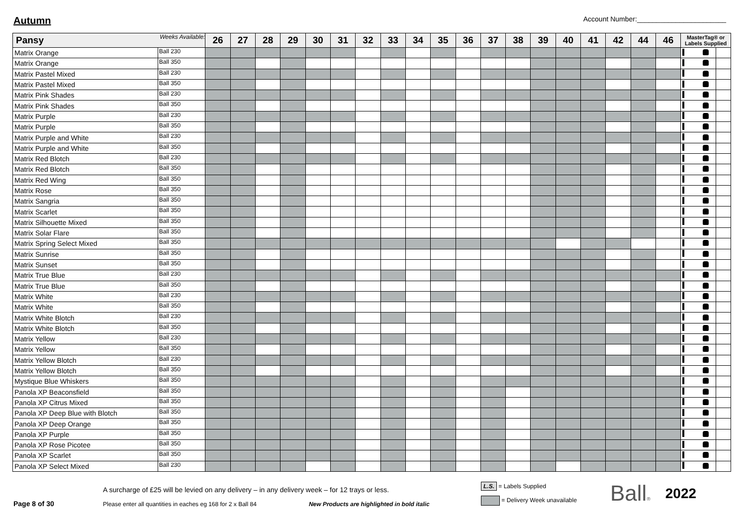Autumn
Account Number:_______________________
| Pansy | Weeks Available: | 26 | 27 | 28 | 29 | 30 | 31 | 32 | 33 | 34 | 35 | 36 | 37 | 38 | 39 | 40 | 41 | 42 | 44 | 46 | MasterTag® or Labels Supplied | | | |
| --- | --- | --- | --- | --- | --- | --- | --- | --- | --- | --- | --- | --- | --- | --- | --- | --- | --- | --- | --- | --- | --- | --- | --- | --- |
| Matrix Orange | Ball 230 | | | | | | | | | | | | | | | | | | | | | | | |
| Matrix Orange | Ball 350 | | | | | | | | | | | | | | | | | | | | | | | |
| Matrix Pastel Mixed | Ball 230 | | | | | | | | | | | | | | | | | | | | | | | |
| Matrix Pastel Mixed | Ball 350 | | | | | | | | | | | | | | | | | | | | | | | |
| Matrix Pink Shades | Ball 230 | | | | | | | | | | | | | | | | | | | | | | | |
| Matrix Pink Shades | Ball 350 | | | | | | | | | | | | | | | | | | | | | | | |
| Matrix Purple | Ball 230 | | | | | | | | | | | | | | | | | | | | | | | |
| Matrix Purple | Ball 350 | | | | | | | | | | | | | | | | | | | | | | | |
| Matrix Purple and White | Ball 230 | | | | | | | | | | | | | | | | | | | | | | | |
| Matrix Purple and White | Ball 350 | | | | | | | | | | | | | | | | | | | | | | | |
| Matrix Red Blotch | Ball 230 | | | | | | | | | | | | | | | | | | | | | | | |
| Matrix Red Blotch | Ball 350 | | | | | | | | | | | | | | | | | | | | | | | |
| Matrix Red Wing | Ball 350 | | | | | | | | | | | | | | | | | | | | | | | |
| Matrix Rose | Ball 350 | | | | | | | | | | | | | | | | | | | | | | | |
| Matrix Sangria | Ball 350 | | | | | | | | | | | | | | | | | | | | | | | |
| Matrix Scarlet | Ball 350 | | | | | | | | | | | | | | | | | | | | | | | |
| Matrix Silhouette Mixed | Ball 350 | | | | | | | | | | | | | | | | | | | | | | | |
| Matrix Solar Flare | Ball 350 | | | | | | | | | | | | | | | | | | | | | | | |
| Matrix Spring Select Mixed | Ball 350 | | | | | | | | | | | | | | | | | | | | | | | |
| Matrix Sunrise | Ball 350 | | | | | | | | | | | | | | | | | | | | | | | |
| Matrix Sunset | Ball 350 | | | | | | | | | | | | | | | | | | | | | | | |
| Matrix True Blue | Ball 230 | | | | | | | | | | | | | | | | | | | | | | | |
| Matrix True Blue | Ball 350 | | | | | | | | | | | | | | | | | | | | | | | |
| Matrix White | Ball 230 | | | | | | | | | | | | | | | | | | | | | | | |
| Matrix White | Ball 350 | | | | | | | | | | | | | | | | | | | | | | | |
| Matrix White Blotch | Ball 230 | | | | | | | | | | | | | | | | | | | | | | | |
| Matrix White Blotch | Ball 350 | | | | | | | | | | | | | | | | | | | | | | | |
| Matrix Yellow | Ball 230 | | | | | | | | | | | | | | | | | | | | | | | |
| Matrix Yellow | Ball 350 | | | | | | | | | | | | | | | | | | | | | | | |
| Matrix Yellow Blotch | Ball 230 | | | | | | | | | | | | | | | | | | | | | | | |
| Matrix Yellow Blotch | Ball 350 | | | | | | | | | | | | | | | | | | | | | | | |
| Mystique Blue Whiskers | Ball 350 | | | | | | | | | | | | | | | | | | | | | | | |
| Panola XP Beaconsfield | Ball 350 | | | | | | | | | | | | | | | | | | | | | | | |
| Panola XP Citrus Mixed | Ball 350 | | | | | | | | | | | | | | | | | | | | | | | |
| Panola XP Deep Blue with Blotch | Ball 350 | | | | | | | | | | | | | | | | | | | | | | | |
| Panola XP Deep Orange | Ball 350 | | | | | | | | | | | | | | | | | | | | | | | |
| Panola XP Purple | Ball 350 | | | | | | | | | | | | | | | | | | | | | | | |
| Panola XP Rose Picotee | Ball 350 | | | | | | | | | | | | | | | | | | | | | | | |
| Panola XP Scarlet | Ball 350 | | | | | | | | | | | | | | | | | | | | | | | |
| Panola XP Select Mixed | Ball 230 | | | | | | | | | | | | | | | | | | | | | | | |
Page 8 of 30
A surcharge of £25 will be levied on any delivery – in any delivery week – for 12 trays or less.
Please enter all quantities in eaches eg 168 for 2 x Ball 84 New Products are highlighted in bold italic
L.S. = Labels Supplied
= Delivery Week unavailable
Ball®
2022